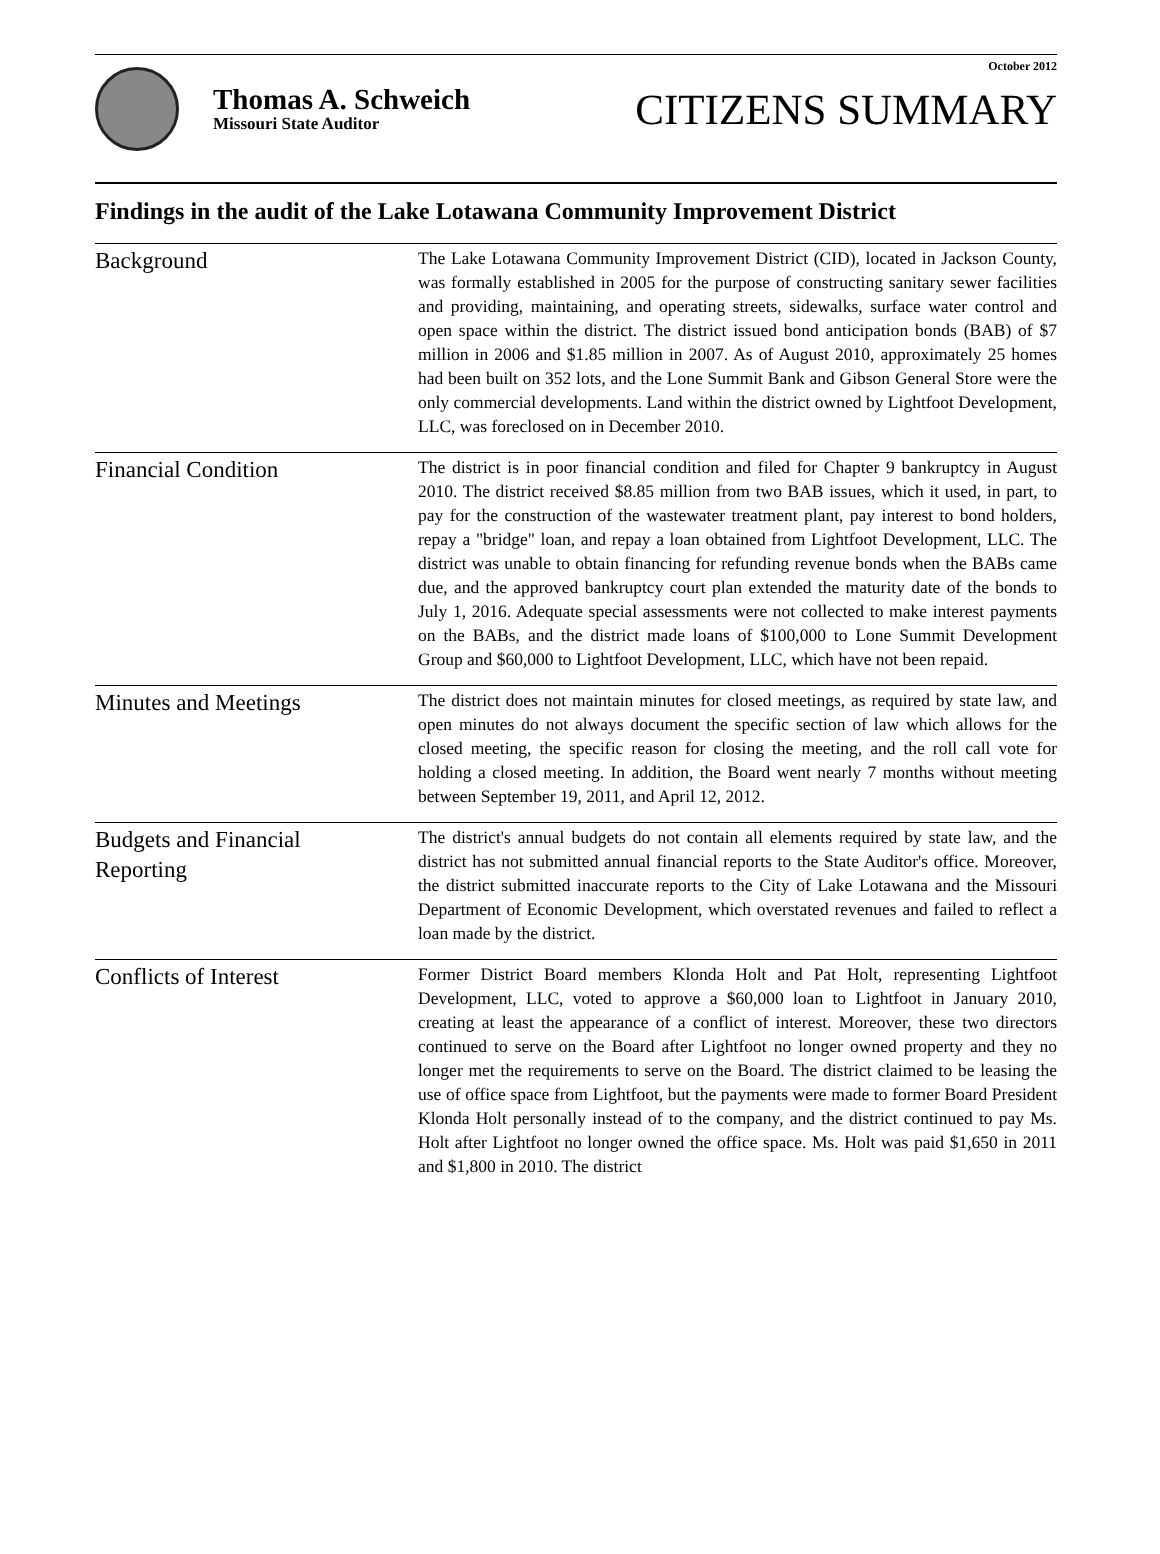October 2012
Thomas A. Schweich
Missouri State Auditor
CITIZENS SUMMARY
Findings in the audit of the Lake Lotawana Community Improvement District
Background
The Lake Lotawana Community Improvement District (CID), located in Jackson County, was formally established in 2005 for the purpose of constructing sanitary sewer facilities and providing, maintaining, and operating streets, sidewalks, surface water control and open space within the district. The district issued bond anticipation bonds (BAB) of $7 million in 2006 and $1.85 million in 2007. As of August 2010, approximately 25 homes had been built on 352 lots, and the Lone Summit Bank and Gibson General Store were the only commercial developments. Land within the district owned by Lightfoot Development, LLC, was foreclosed on in December 2010.
Financial Condition
The district is in poor financial condition and filed for Chapter 9 bankruptcy in August 2010. The district received $8.85 million from two BAB issues, which it used, in part, to pay for the construction of the wastewater treatment plant, pay interest to bond holders, repay a "bridge" loan, and repay a loan obtained from Lightfoot Development, LLC. The district was unable to obtain financing for refunding revenue bonds when the BABs came due, and the approved bankruptcy court plan extended the maturity date of the bonds to July 1, 2016. Adequate special assessments were not collected to make interest payments on the BABs, and the district made loans of $100,000 to Lone Summit Development Group and $60,000 to Lightfoot Development, LLC, which have not been repaid.
Minutes and Meetings
The district does not maintain minutes for closed meetings, as required by state law, and open minutes do not always document the specific section of law which allows for the closed meeting, the specific reason for closing the meeting, and the roll call vote for holding a closed meeting. In addition, the Board went nearly 7 months without meeting between September 19, 2011, and April 12, 2012.
Budgets and Financial
Reporting
The district's annual budgets do not contain all elements required by state law, and the district has not submitted annual financial reports to the State Auditor's office. Moreover, the district submitted inaccurate reports to the City of Lake Lotawana and the Missouri Department of Economic Development, which overstated revenues and failed to reflect a loan made by the district.
Conflicts of Interest
Former District Board members Klonda Holt and Pat Holt, representing Lightfoot Development, LLC, voted to approve a $60,000 loan to Lightfoot in January 2010, creating at least the appearance of a conflict of interest. Moreover, these two directors continued to serve on the Board after Lightfoot no longer owned property and they no longer met the requirements to serve on the Board. The district claimed to be leasing the use of office space from Lightfoot, but the payments were made to former Board President Klonda Holt personally instead of to the company, and the district continued to pay Ms. Holt after Lightfoot no longer owned the office space. Ms. Holt was paid $1,650 in 2011 and $1,800 in 2010. The district